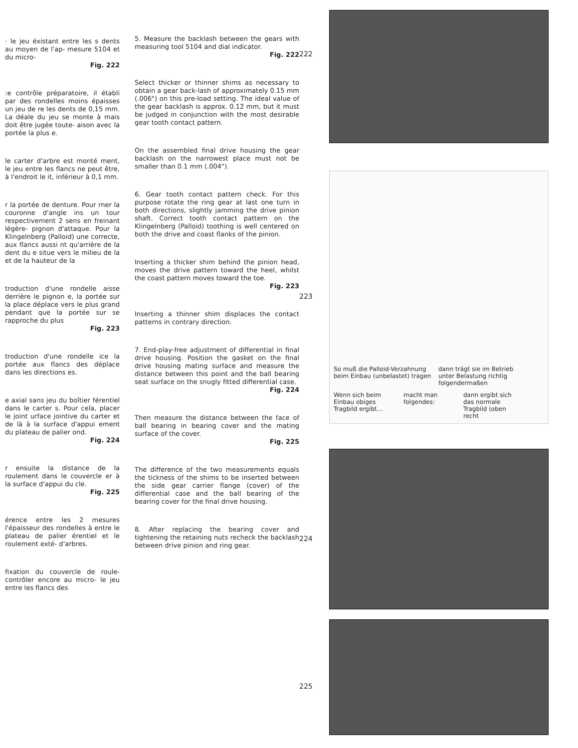· le jeu éxistant entre les s dents au moyen de l'ap- mesure 5104 et du micro-
Fig. 222
:e contrôle préparatoire, il établi par des rondelles moins épaisses un jeu de re les dents de 0,15 mm. La déale du jeu se monte à mais doit être jugée toute- aison avec la portée la plus e.
le carter d'arbre est monté ment, le jeu entre les flancs ne peut être, à l'endroit le it, inférieur à 0,1 mm.
r la portée de denture. Pour rner la couronne d'angle ins un tour respectivement 2 sens en freinant légère- pignon d'attaque. Pour la Klingelnberg (Palloid) une correcte, aux flancs aussi nt qu'arrière de la dent du e situe vers le milieu de la et de la hauteur de la
troduction d'une rondelle aisse derrière le pignon e, la portée sur la place déplace vers le plus grand pendant que la portée sur se rapproche du plus
Fig. 223
troduction d'une rondelle ice la portée aux flancs des déplace dans les directions es.
e axial sans jeu du boîtier férentiel dans le carter s. Pour cela, placer le joint urface jointive du carter et de là à la surface d'appui ement du plateau de palier ond.
Fig. 224
r ensuite la distance de la roulement dans le couvercle er à la surface d'appui du cle.
Fig. 225
érence entre les 2 mesures l'épaisseur des rondelles à entre le plateau de palier érentiel et le roulement exté- d'arbres.
fixation du couvercle de roule- contrôler encore au micro- le jeu entre les flancs des
5. Measure the backlash between the gears with measuring tool 5104 and dial indicator.
Fig. 222
Select thicker or thinner shims as necessary to obtain a gear back-lash of approximately 0.15 mm (.006") on this pre-load setting. The ideal value of the gear backlash is approx. 0.12 mm, but it must be judged in conjunction with the most desirable gear tooth contact pattern.
On the assembled final drive housing the gear backlash on the narrowest place must not be smaller than 0.1 mm (.004").
6. Gear tooth contact pattern check. For this purpose rotate the ring gear at last one turn in both directions, slightly jamming the drive pinion shaft. Correct tooth contact pattern on the Klingelnberg (Palloid) toothing is well centered on both the drive and coast flanks of the pinion.
Inserting a thicker shim behind the pinion head, moves the drive pattern toward the heel, whilst the coast pattern moves toward the toe.
Fig. 223
Inserting a thinner shim displaces the contact patterns in contrary direction.
7. End-play-free adjustment of differential in final drive housing. Position the gasket on the final drive housing mating surface and measure the distance between this point and the ball bearing seat surface on the snugly fitted differential case.
Fig. 224
Then measure the distance between the face of ball bearing in bearing cover and the mating surface of the cover.
Fig. 225
The difference of the two measurements equals the tickness of the shims to be inserted between the side gear carrier flange (cover) of the differential case and the ball bearing of the bearing cover for the final drive housing.
8. After replacing the bearing cover and tightening the retaining nuts recheck the backlash between drive pinion and ring gear.
222
223
224
225
So muß die Palloid-Verzahnung beim Einbau (unbelastet) tragen
dann trägt sie im Betrieb unter Belastung richtig folgendermaßen
Wenn sich beim Einbau obiges Tragbild ergibt...
macht man folgendes:
dann ergibt sich das normale Tragbild (oben recht